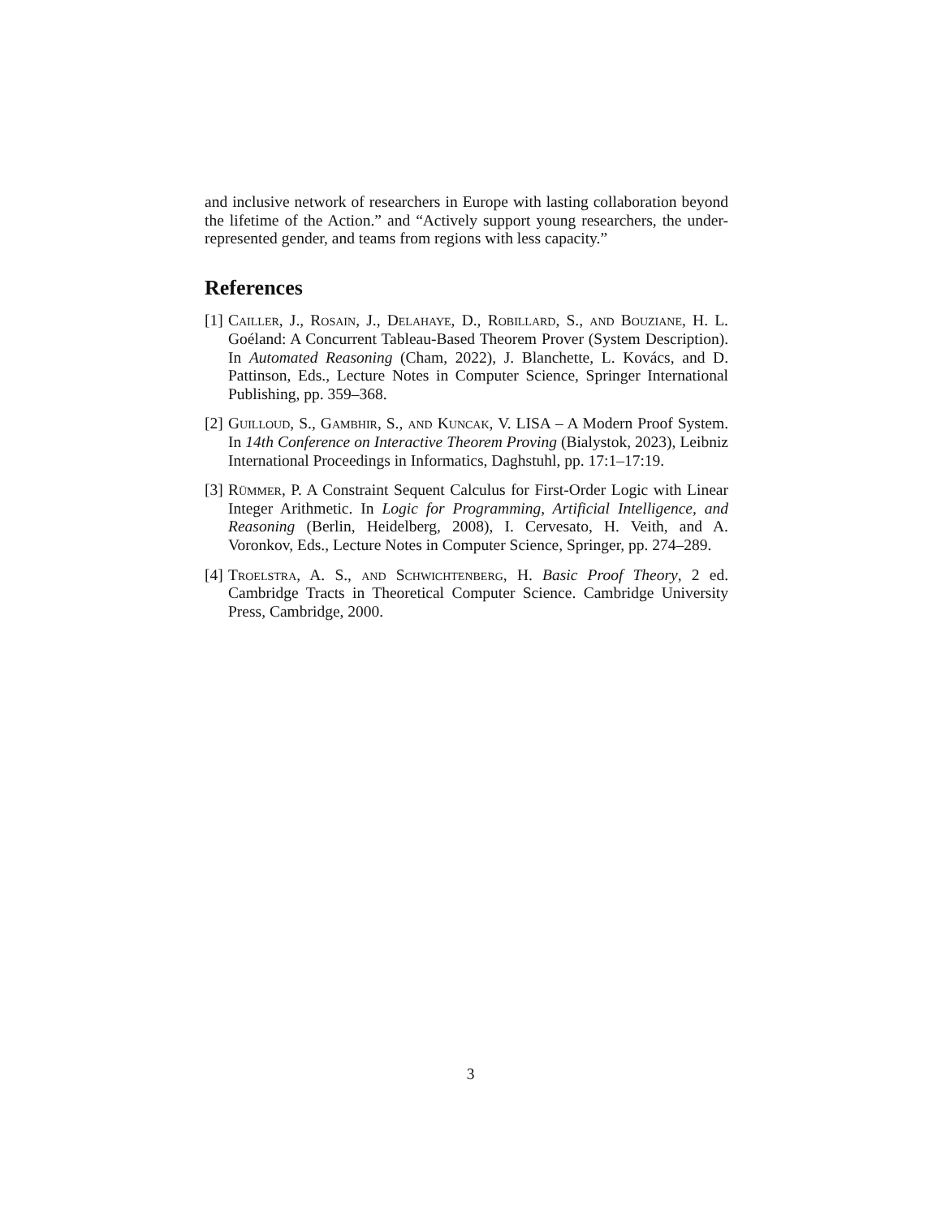and inclusive network of researchers in Europe with lasting collaboration beyond the lifetime of the Action.” and “Actively support young researchers, the under-represented gender, and teams from regions with less capacity.”
References
[1] Cailler, J., Rosain, J., Delahaye, D., Robillard, S., and Bouziane, H. L. Goéland: A Concurrent Tableau-Based Theorem Prover (System Description). In Automated Reasoning (Cham, 2022), J. Blanchette, L. Kovács, and D. Pattinson, Eds., Lecture Notes in Computer Science, Springer International Publishing, pp. 359–368.
[2] Guilloud, S., Gambhir, S., and Kuncak, V. LISA – A Modern Proof System. In 14th Conference on Interactive Theorem Proving (Bialystok, 2023), Leibniz International Proceedings in Informatics, Daghstuhl, pp. 17:1–17:19.
[3] Rümmer, P. A Constraint Sequent Calculus for First-Order Logic with Linear Integer Arithmetic. In Logic for Programming, Artificial Intelligence, and Reasoning (Berlin, Heidelberg, 2008), I. Cervesato, H. Veith, and A. Voronkov, Eds., Lecture Notes in Computer Science, Springer, pp. 274–289.
[4] Troelstra, A. S., and Schwichtenberg, H. Basic Proof Theory, 2 ed. Cambridge Tracts in Theoretical Computer Science. Cambridge University Press, Cambridge, 2000.
3